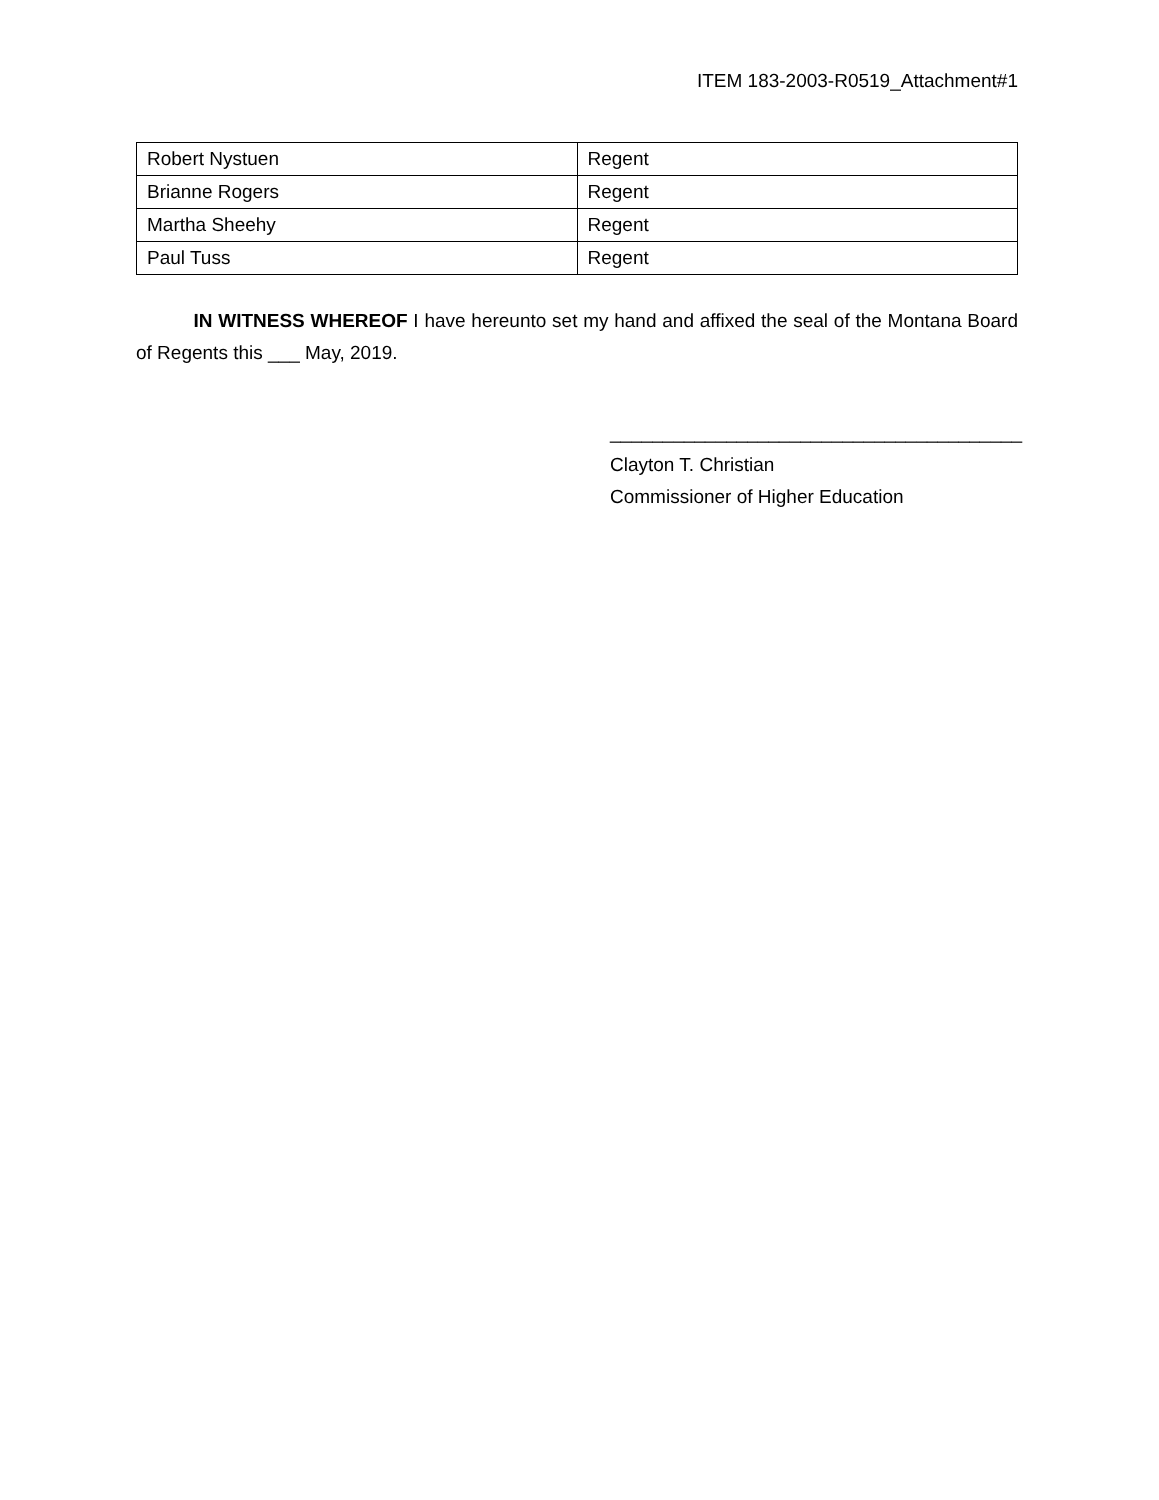ITEM 183-2003-R0519_Attachment#1
| Robert Nystuen | Regent |
| Brianne Rogers | Regent |
| Martha Sheehy | Regent |
| Paul Tuss | Regent |
IN WITNESS WHEREOF I have hereunto set my hand and affixed the seal of the Montana Board of Regents this ___ May, 2019.
_______________________________________
Clayton T. Christian
Commissioner of Higher Education